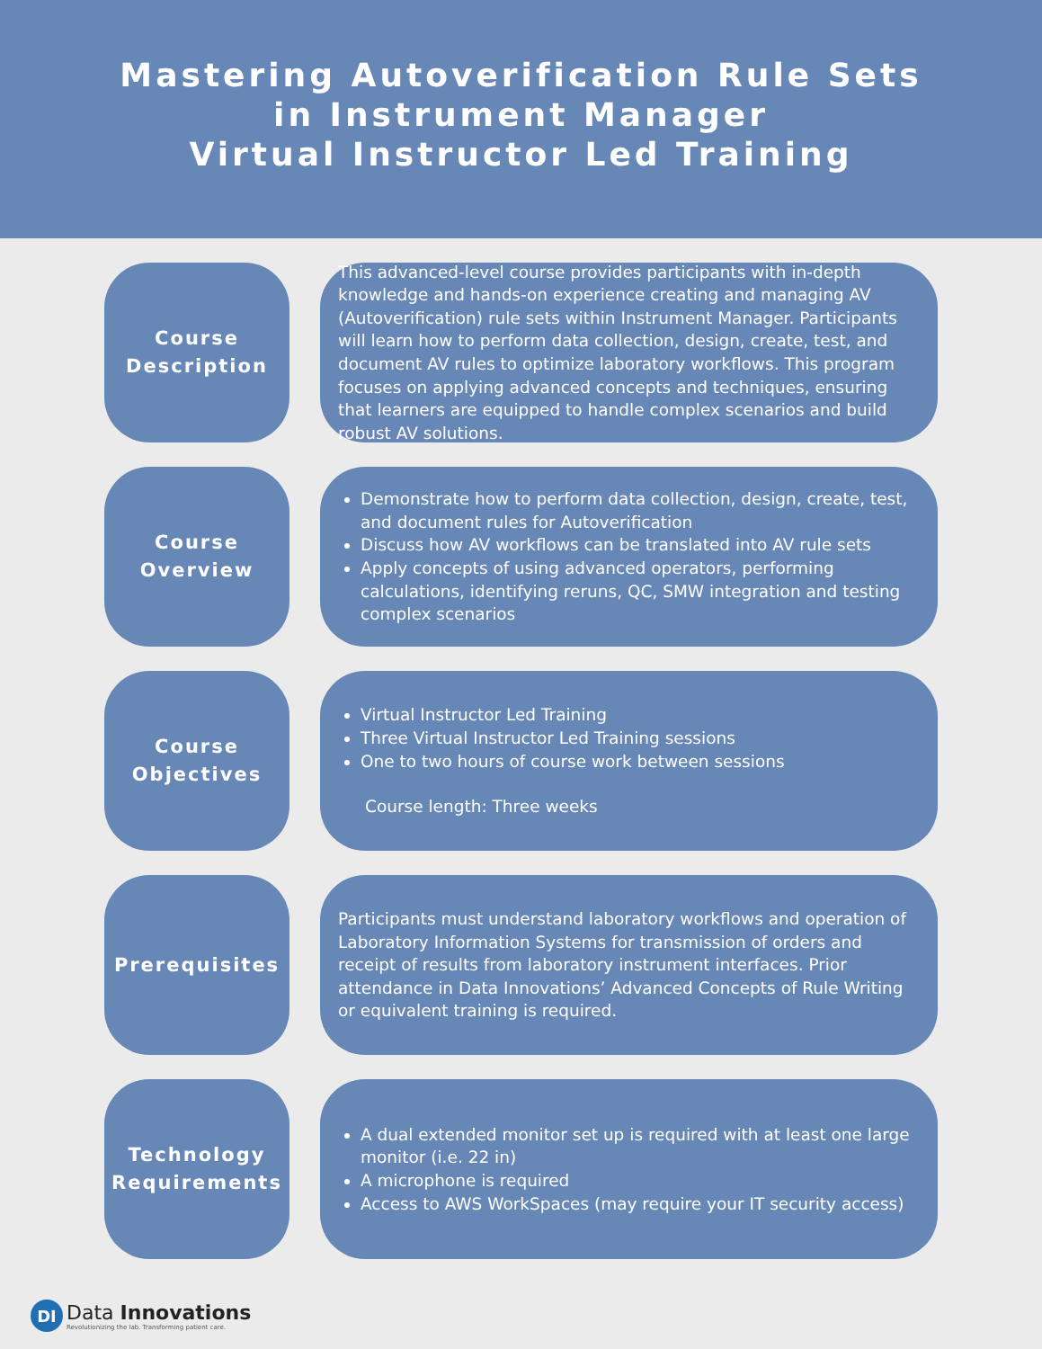Mastering Autoverification Rule Sets
in Instrument Manager
Virtual Instructor Led Training
Course
Description
This advanced-level course provides participants with in-depth knowledge and hands-on experience creating and managing AV (Autoverification) rule sets within Instrument Manager. Participants will learn how to perform data collection, design, create, test, and document AV rules to optimize laboratory workflows. This program focuses on applying advanced concepts and techniques, ensuring that learners are equipped to handle complex scenarios and build robust AV solutions.
Course
Overview
Demonstrate how to perform data collection, design, create, test, and document rules for Autoverification
Discuss how AV workflows can be translated into AV rule sets
Apply concepts of using advanced operators, performing calculations, identifying reruns, QC, SMW integration and testing complex scenarios
Course
Objectives
Virtual Instructor Led Training
Three Virtual Instructor Led Training sessions
One to two hours of course work between sessions
Course length: Three weeks
Prerequisites
Participants must understand laboratory workflows and operation of Laboratory Information Systems for transmission of orders and receipt of results from laboratory instrument interfaces. Prior attendance in Data Innovations’ Advanced Concepts of Rule Writing or equivalent training is required.
Technology
Requirements
A dual extended monitor set up is required with at least one large monitor (i.e. 22 in)
A microphone is required
Access to AWS WorkSpaces (may require your IT security access)
DI
Data Innovations
Revolutionizing the lab. Transforming patient care.